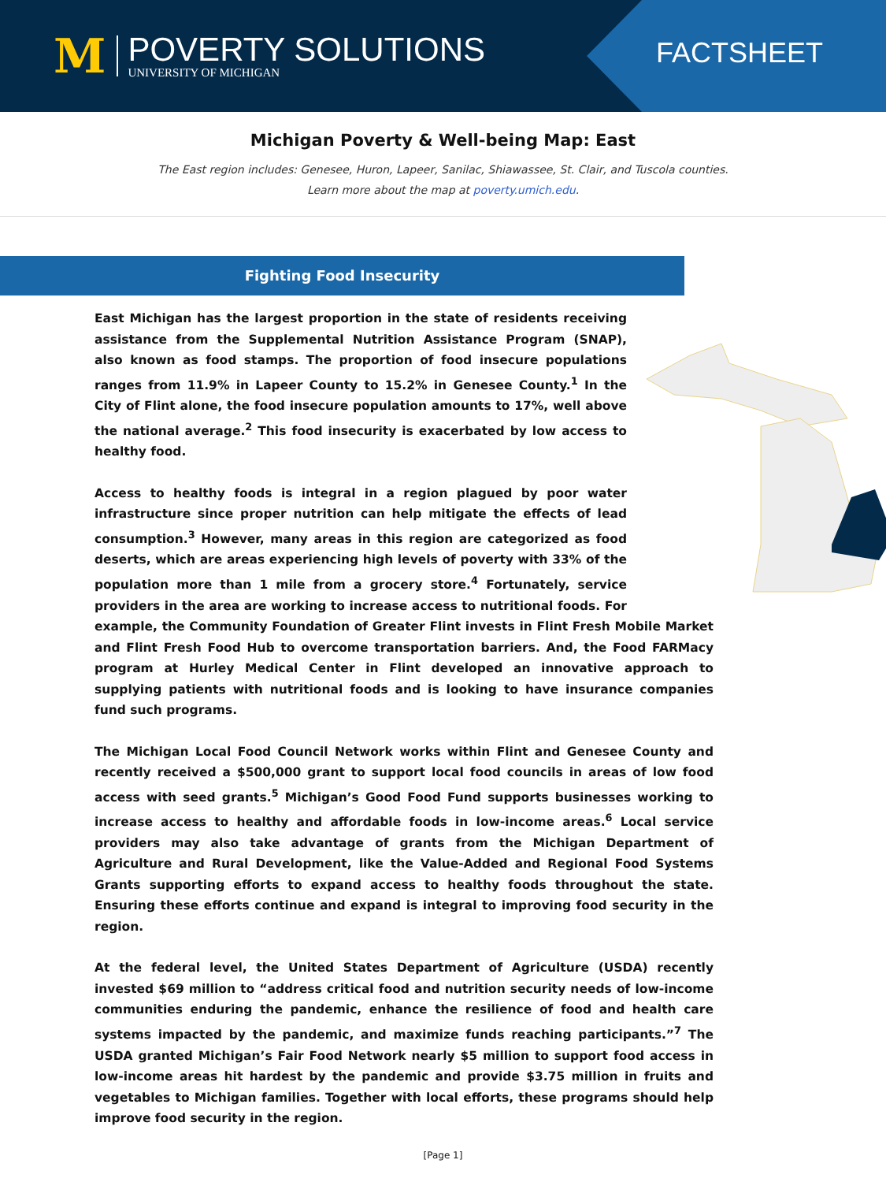M
POVERTY SOLUTIONS
UNIVERSITY OF MICHIGAN
FACTSHEET
Michigan Poverty & Well-being Map: East
The East region includes: Genesee, Huron, Lapeer, Sanilac, Shiawassee, St. Clair, and Tuscola counties.
Learn more about the map at poverty.umich.edu.
Fighting Food Insecurity
East Michigan has the largest proportion in the state of residents receiving assistance from the Supplemental Nutrition Assistance Program (SNAP), also known as food stamps. The proportion of food insecure populations ranges from 11.9% in Lapeer County to 15.2% in Genesee County.<sup>1</sup> In the City of Flint alone, the food insecure population amounts to 17%, well above the national average.<sup>2</sup> This food insecurity is exacerbated by low access to healthy food.
Access to healthy foods is integral in a region plagued by poor water infrastructure since proper nutrition can help mitigate the effects of lead consumption.<sup>3</sup> However, many areas in this region are categorized as food deserts, which are areas experiencing high levels of poverty with 33% of the population more than 1 mile from a grocery store.<sup>4</sup> Fortunately, service providers in the area are working to increase access to nutritional foods. For example, the Community Foundation of Greater Flint invests in Flint Fresh Mobile Market and Flint Fresh Food Hub to overcome transportation barriers. And, the Food FARMacy program at Hurley Medical Center in Flint developed an innovative approach to supplying patients with nutritional foods and is looking to have insurance companies fund such programs.
The Michigan Local Food Council Network works within Flint and Genesee County and recently received a $500,000 grant to support local food councils in areas of low food access with seed grants.<sup>5</sup> Michigan’s Good Food Fund supports businesses working to increase access to healthy and affordable foods in low-income areas.<sup>6</sup> Local service providers may also take advantage of grants from the Michigan Department of Agriculture and Rural Development, like the Value-Added and Regional Food Systems Grants supporting efforts to expand access to healthy foods throughout the state. Ensuring these efforts continue and expand is integral to improving food security in the region.
At the federal level, the United States Department of Agriculture (USDA) recently invested $69 million to “address critical food and nutrition security needs of low-income communities enduring the pandemic, enhance the resilience of food and health care systems impacted by the pandemic, and maximize funds reaching participants.”<sup>7</sup> The USDA granted Michigan’s Fair Food Network nearly $5 million to support food access in low-income areas hit hardest by the pandemic and provide $3.75 million in fruits and vegetables to Michigan families. Together with local efforts, these programs should help improve food security in the region.
[Page 1]